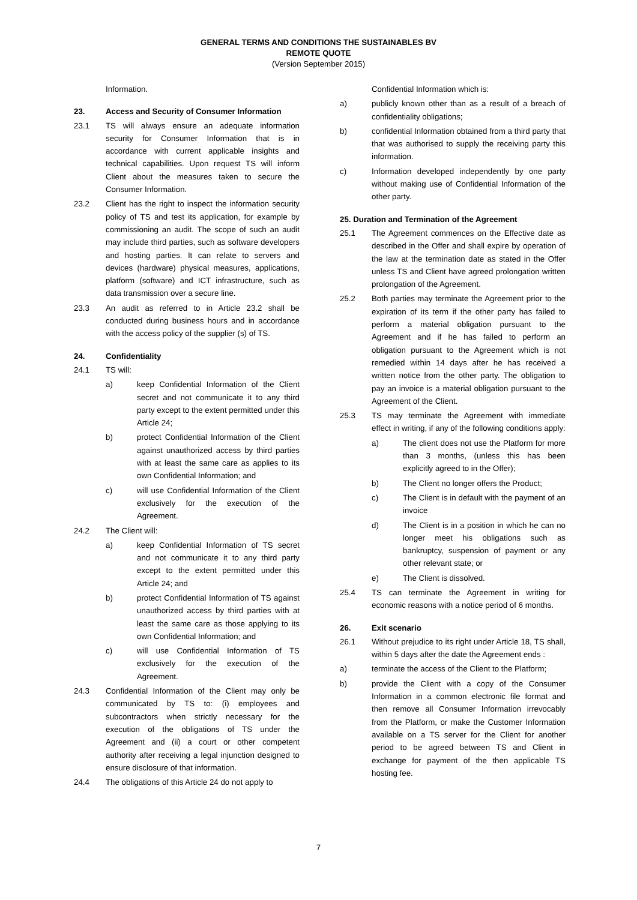GENERAL TERMS AND CONDITIONS THE SUSTAINABLES BV
REMOTE QUOTE
(Version September 2015)
Information.
23. Access and Security of Consumer Information
23.1 TS will always ensure an adequate information security for Consumer Information that is in accordance with current applicable insights and technical capabilities. Upon request TS will inform Client about the measures taken to secure the Consumer Information.
23.2 Client has the right to inspect the information security policy of TS and test its application, for example by commissioning an audit. The scope of such an audit may include third parties, such as software developers and hosting parties. It can relate to servers and devices (hardware) physical measures, applications, platform (software) and ICT infrastructure, such as data transmission over a secure line.
23.3 An audit as referred to in Article 23.2 shall be conducted during business hours and in accordance with the access policy of the supplier (s) of TS.
24. Confidentiality
24.1 TS will:
a) keep Confidential Information of the Client secret and not communicate it to any third party except to the extent permitted under this Article 24;
b) protect Confidential Information of the Client against unauthorized access by third parties with at least the same care as applies to its own Confidential Information; and
c) will use Confidential Information of the Client exclusively for the execution of the Agreement.
24.2 The Client will:
a) keep Confidential Information of TS secret and not communicate it to any third party except to the extent permitted under this Article 24; and
b) protect Confidential Information of TS against unauthorized access by third parties with at least the same care as those applying to its own Confidential Information; and
c) will use Confidential Information of TS exclusively for the execution of the Agreement.
24.3 Confidential Information of the Client may only be communicated by TS to: (i) employees and subcontractors when strictly necessary for the execution of the obligations of TS under the Agreement and (ii) a court or other competent authority after receiving a legal injunction designed to ensure disclosure of that information.
24.4 The obligations of this Article 24 do not apply to
Confidential Information which is:
a) publicly known other than as a result of a breach of confidentiality obligations;
b) confidential Information obtained from a third party that that was authorised to supply the receiving party this information.
c) Information developed independently by one party without making use of Confidential Information of the other party.
25. Duration and Termination of the Agreement
25.1 The Agreement commences on the Effective date as described in the Offer and shall expire by operation of the law at the termination date as stated in the Offer unless TS and Client have agreed prolongation written prolongation of the Agreement.
25.2 Both parties may terminate the Agreement prior to the expiration of its term if the other party has failed to perform a material obligation pursuant to the Agreement and if he has failed to perform an obligation pursuant to the Agreement which is not remedied within 14 days after he has received a written notice from the other party. The obligation to pay an invoice is a material obligation pursuant to the Agreement of the Client.
25.3 TS may terminate the Agreement with immediate effect in writing, if any of the following conditions apply:
a) The client does not use the Platform for more than 3 months, (unless this has been explicitly agreed to in the Offer);
b) The Client no longer offers the Product;
c) The Client is in default with the payment of an invoice
d) The Client is in a position in which he can no longer meet his obligations such as bankruptcy, suspension of payment or any other relevant state; or
e) The Client is dissolved.
25.4 TS can terminate the Agreement in writing for economic reasons with a notice period of 6 months.
26. Exit scenario
26.1 Without prejudice to its right under Article 18, TS shall, within 5 days after the date the Agreement ends :
a) terminate the access of the Client to the Platform;
b) provide the Client with a copy of the Consumer Information in a common electronic file format and then remove all Consumer Information irrevocably from the Platform, or make the Customer Information available on a TS server for the Client for another period to be agreed between TS and Client in exchange for payment of the then applicable TS hosting fee.
7